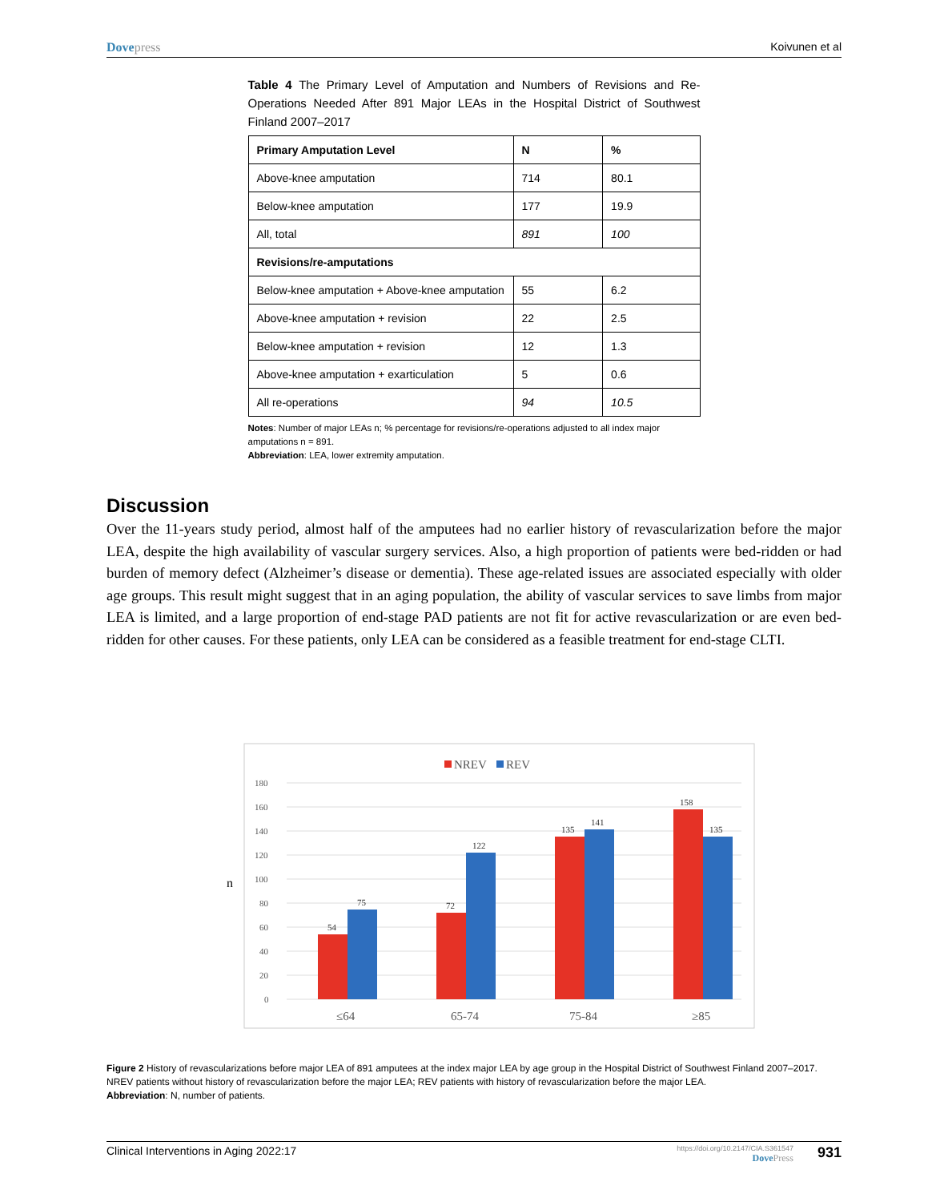Dovepress Koivunen et al
Table 4 The Primary Level of Amputation and Numbers of Revisions and Re-Operations Needed After 891 Major LEAs in the Hospital District of Southwest Finland 2007–2017
| Primary Amputation Level | N | % |
| --- | --- | --- |
| Above-knee amputation | 714 | 80.1 |
| Below-knee amputation | 177 | 19.9 |
| All, total | 891 | 100 |
| Revisions/re-amputations | | |
| Below-knee amputation + Above-knee amputation | 55 | 6.2 |
| Above-knee amputation + revision | 22 | 2.5 |
| Below-knee amputation + revision | 12 | 1.3 |
| Above-knee amputation + exarticulation | 5 | 0.6 |
| All re-operations | 94 | 10.5 |
Notes: Number of major LEAs n; % percentage for revisions/re-operations adjusted to all index major amputations n = 891.
Abbreviation: LEA, lower extremity amputation.
Discussion
Over the 11-years study period, almost half of the amputees had no earlier history of revascularization before the major LEA, despite the high availability of vascular surgery services. Also, a high proportion of patients were bed-ridden or had burden of memory defect (Alzheimer’s disease or dementia). These age-related issues are associated especially with older age groups. This result might suggest that in an aging population, the ability of vascular services to save limbs from major LEA is limited, and a large proportion of end-stage PAD patients are not fit for active revascularization or are even bed-ridden for other causes. For these patients, only LEA can be considered as a feasible treatment for end-stage CLTI.
NREV
REV
n
180
160
140
120
100
80
60
40
20
0
54
75
72
122
135
141
158
135
≤64
65-74
75-84
≥85
Figure 2 History of revascularizations before major LEA of 891 amputees at the index major LEA by age group in the Hospital District of Southwest Finland 2007–2017. NREV patients without history of revascularization before the major LEA; REV patients with history of revascularization before the major LEA.
Abbreviation: N, number of patients.
Clinical Interventions in Aging 2022:17
https://doi.org/10.2147/CIA.S361547
DovePress
931